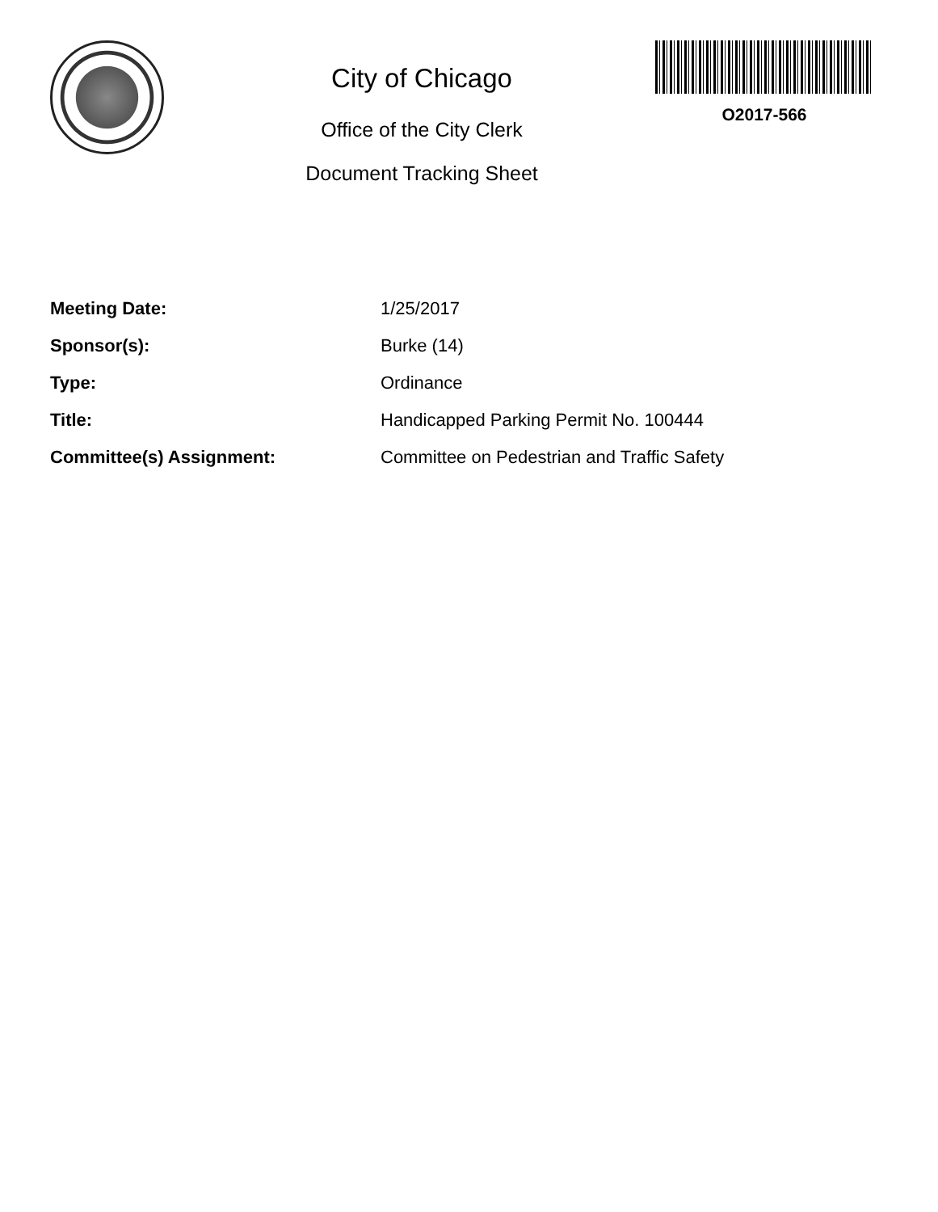City of Chicago
Office of the City Clerk
Document Tracking Sheet
O2017-566
| Meeting Date: | 1/25/2017 |
| Sponsor(s): | Burke (14) |
| Type: | Ordinance |
| Title: | Handicapped Parking Permit No. 100444 |
| Committee(s) Assignment: | Committee on Pedestrian and Traffic Safety |